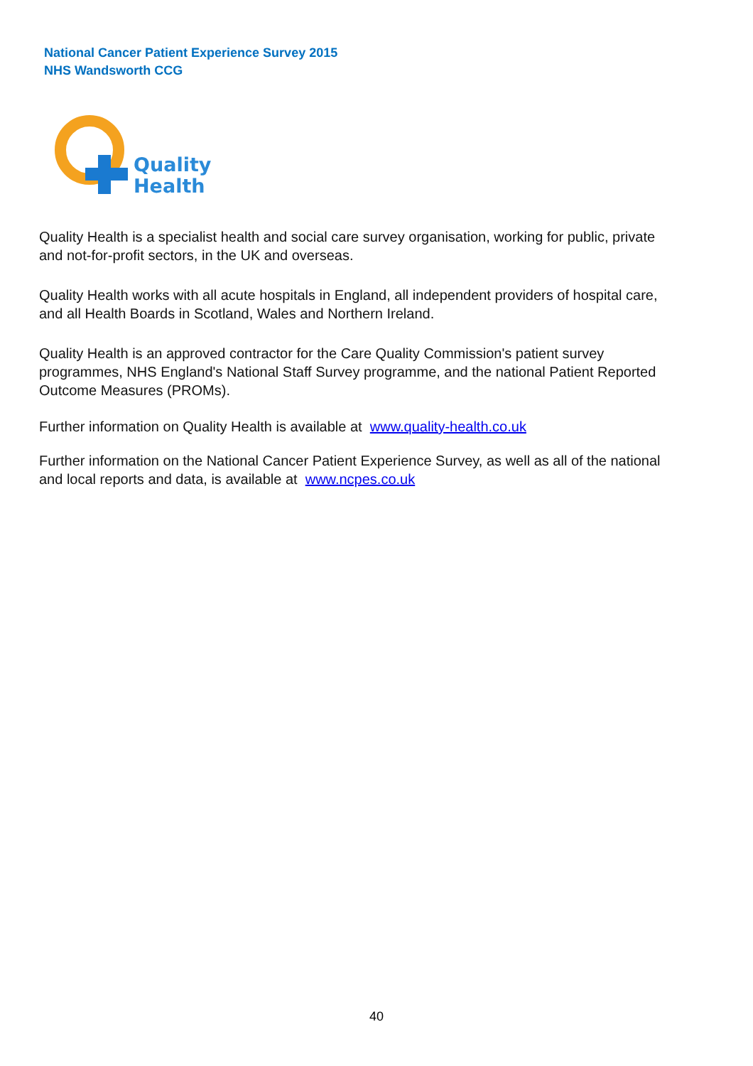National Cancer Patient Experience Survey 2015
NHS Wandsworth CCG
Quality
Health
Quality Health is a specialist health and social care survey organisation, working for public, private and not-for-profit sectors, in the UK and overseas.
Quality Health works with all acute hospitals in England, all independent providers of hospital care, and all Health Boards in Scotland, Wales and Northern Ireland.
Quality Health is an approved contractor for the Care Quality Commission's patient survey programmes, NHS England's National Staff Survey programme, and the national Patient Reported Outcome Measures (PROMs).
Further information on Quality Health is available at www.quality-health.co.uk
Further information on the National Cancer Patient Experience Survey, as well as all of the national and local reports and data, is available at www.ncpes.co.uk
40